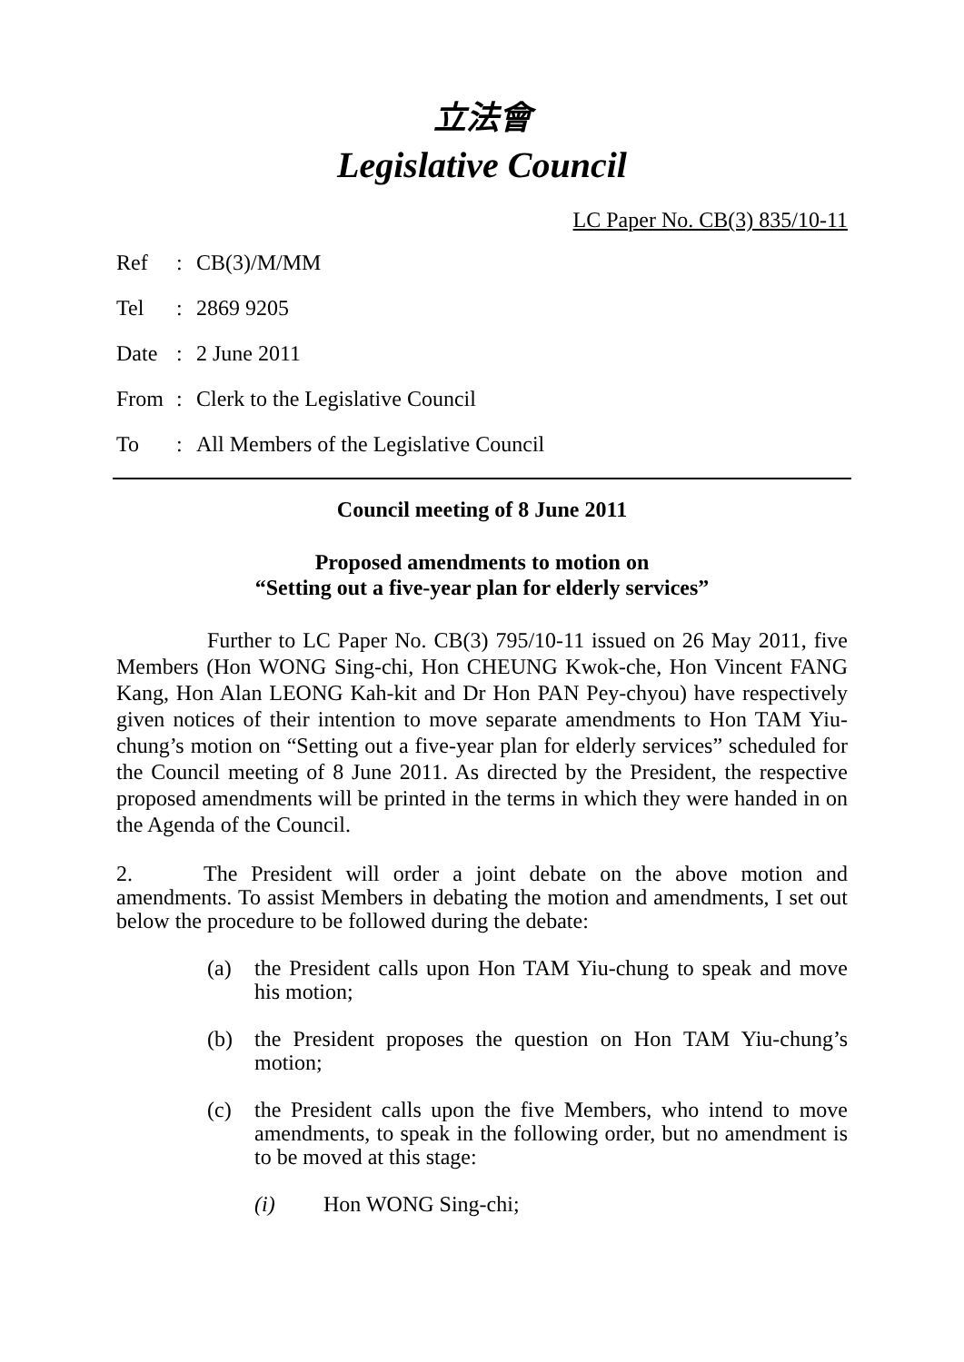立法會
Legislative Council
LC Paper No. CB(3) 835/10-11
Ref: CB(3)/M/MM
Tel: 2869 9205
Date: 2 June 2011
From: Clerk to the Legislative Council
To: All Members of the Legislative Council
Council meeting of 8 June 2011
Proposed amendments to motion on
“Setting out a five-year plan for elderly services”
Further to LC Paper No. CB(3) 795/10-11 issued on 26 May 2011, five Members (Hon WONG Sing-chi, Hon CHEUNG Kwok-che, Hon Vincent FANG Kang, Hon Alan LEONG Kah-kit and Dr Hon PAN Pey-chyou) have respectively given notices of their intention to move separate amendments to Hon TAM Yiu-chung’s motion on “Setting out a five-year plan for elderly services” scheduled for the Council meeting of 8 June 2011. As directed by the President, the respective proposed amendments will be printed in the terms in which they were handed in on the Agenda of the Council.
2. The President will order a joint debate on the above motion and amendments. To assist Members in debating the motion and amendments, I set out below the procedure to be followed during the debate:
(a) the President calls upon Hon TAM Yiu-chung to speak and move his motion;
(b) the President proposes the question on Hon TAM Yiu-chung’s motion;
(c) the President calls upon the five Members, who intend to move amendments, to speak in the following order, but no amendment is to be moved at this stage:
(i) Hon WONG Sing-chi;